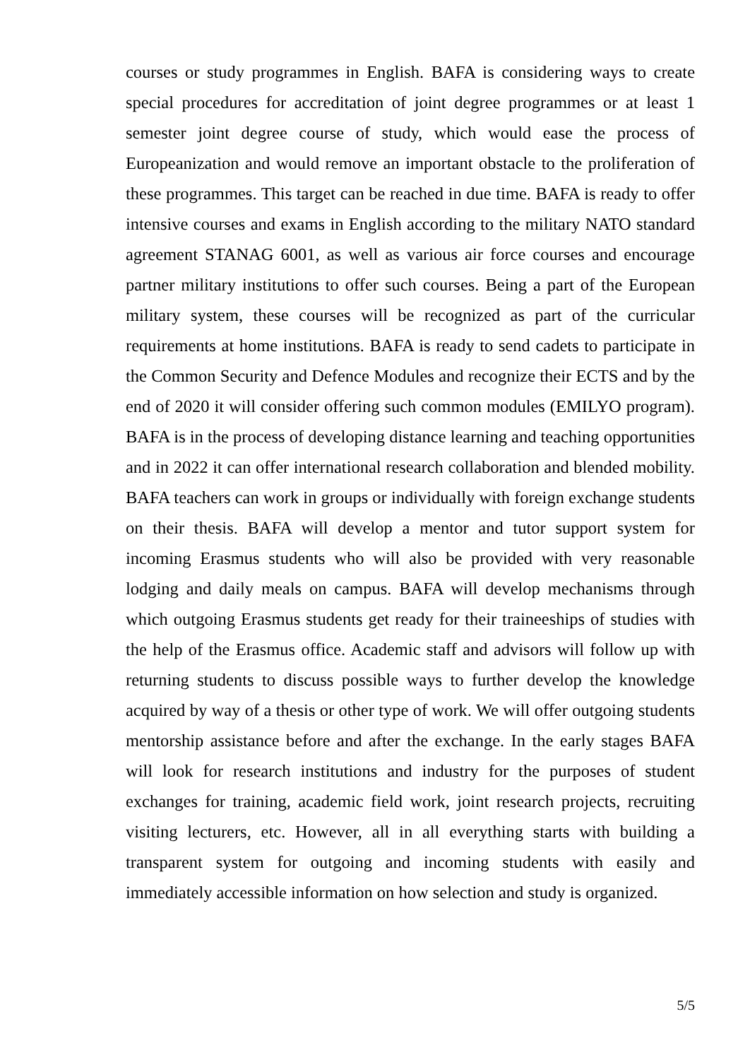courses or study programmes in English. BAFA is considering ways to create special procedures for accreditation of joint degree programmes or at least 1 semester joint degree course of study, which would ease the process of Europeanization and would remove an important obstacle to the proliferation of these programmes. This target can be reached in due time. BAFA is ready to offer intensive courses and exams in English according to the military NATO standard agreement STANAG 6001, as well as various air force courses and encourage partner military institutions to offer such courses. Being a part of the European military system, these courses will be recognized as part of the curricular requirements at home institutions. BAFA is ready to send cadets to participate in the Common Security and Defence Modules and recognize their ECTS and by the end of 2020 it will consider offering such common modules (EMILYO program). BAFA is in the process of developing distance learning and teaching opportunities and in 2022 it can offer international research collaboration and blended mobility. BAFA teachers can work in groups or individually with foreign exchange students on their thesis. BAFA will develop a mentor and tutor support system for incoming Erasmus students who will also be provided with very reasonable lodging and daily meals on campus. BAFA will develop mechanisms through which outgoing Erasmus students get ready for their traineeships of studies with the help of the Erasmus office. Academic staff and advisors will follow up with returning students to discuss possible ways to further develop the knowledge acquired by way of a thesis or other type of work. We will offer outgoing students mentorship assistance before and after the exchange. In the early stages BAFA will look for research institutions and industry for the purposes of student exchanges for training, academic field work, joint research projects, recruiting visiting lecturers, etc. However, all in all everything starts with building a transparent system for outgoing and incoming students with easily and immediately accessible information on how selection and study is organized.
5/5